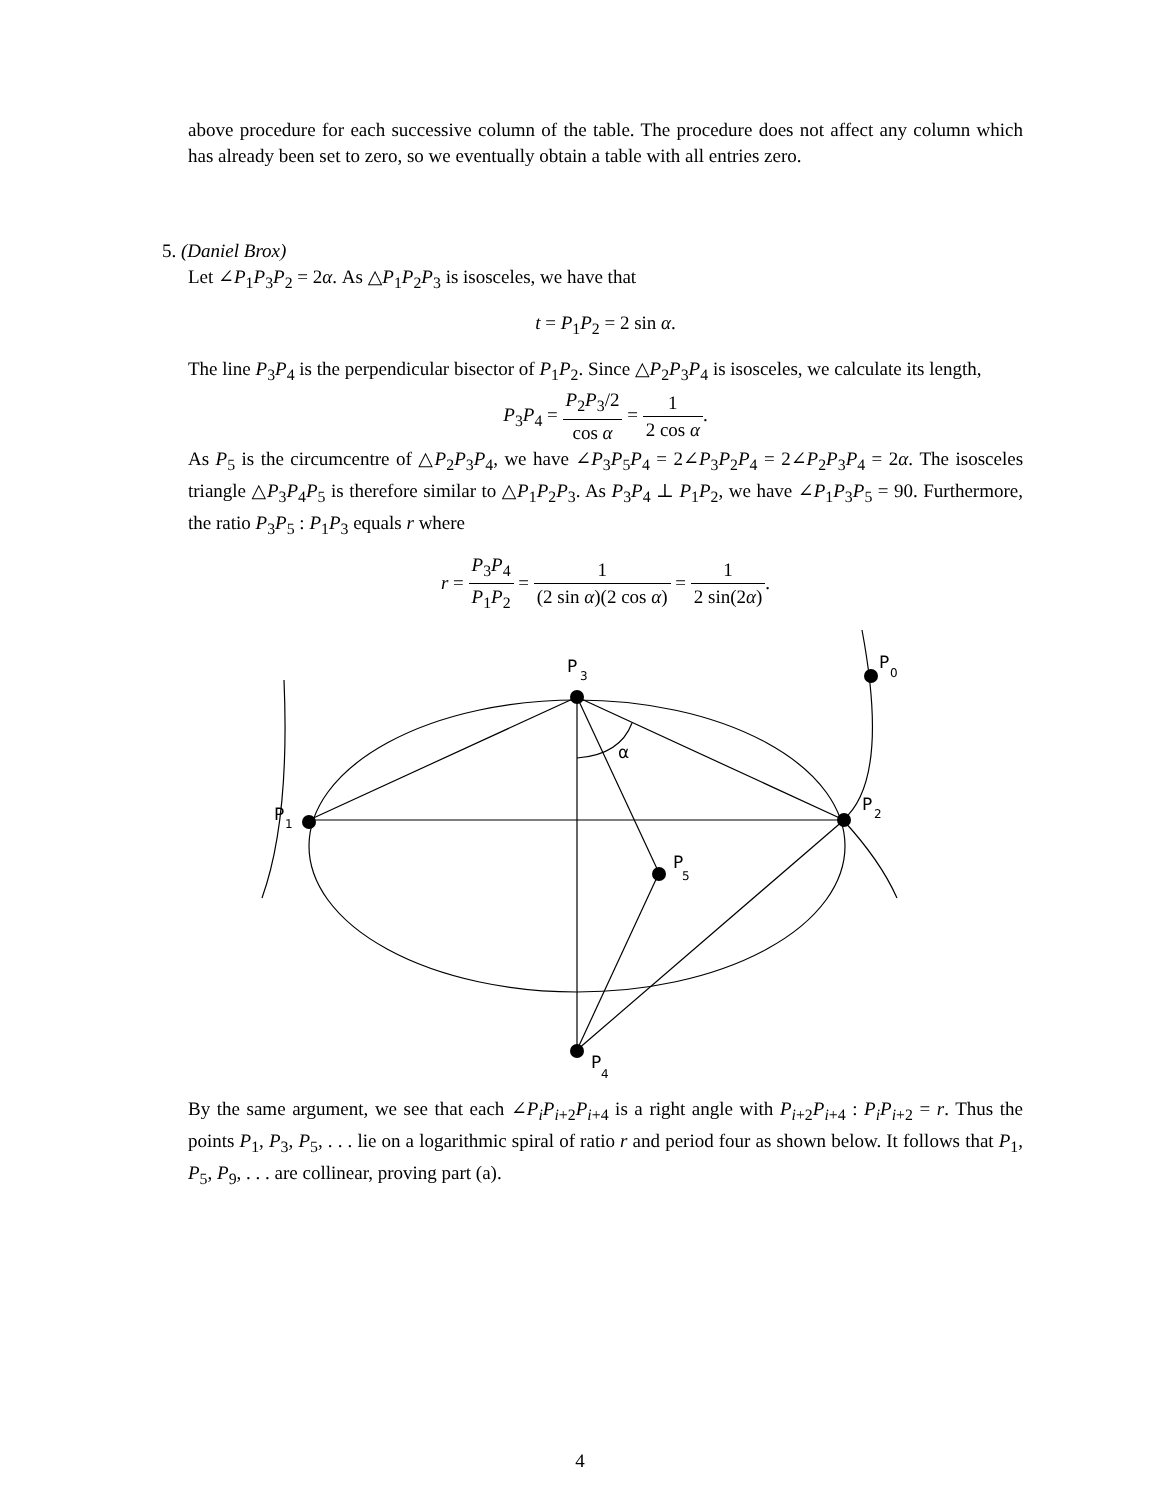above procedure for each successive column of the table. The procedure does not affect any column which has already been set to zero, so we eventually obtain a table with all entries zero.
5. (Daniel Brox)
Let ∠P<sub>1</sub>P<sub>3</sub>P<sub>2</sub> = 2α. As △P<sub>1</sub>P<sub>2</sub>P<sub>3</sub> is isosceles, we have that
t = P<sub>1</sub>P<sub>2</sub> = 2 sin α.
The line P<sub>3</sub>P<sub>4</sub> is the perpendicular bisector of P<sub>1</sub>P<sub>2</sub>. Since △P<sub>2</sub>P<sub>3</sub>P<sub>4</sub> is isosceles, we calculate its length,
P<sub>3</sub>P<sub>4</sub> = P<sub>2</sub>P<sub>3</sub>/2 cos α = 1 2 cos α.
As P<sub>5</sub> is the circumcentre of △P<sub>2</sub>P<sub>3</sub>P<sub>4</sub>, we have ∠P<sub>3</sub>P<sub>5</sub>P<sub>4</sub> = 2∠P<sub>3</sub>P<sub>2</sub>P<sub>4</sub> = 2∠P<sub>2</sub>P<sub>3</sub>P<sub>4</sub> = 2α. The isosceles triangle △P<sub>3</sub>P<sub>4</sub>P<sub>5</sub> is therefore similar to △P<sub>1</sub>P<sub>2</sub>P<sub>3</sub>. As P<sub>3</sub>P<sub>4</sub> ⊥ P<sub>1</sub>P<sub>2</sub>, we have ∠P<sub>1</sub>P<sub>3</sub>P<sub>5</sub> = 90. Furthermore, the ratio P<sub>3</sub>P<sub>5</sub> : P<sub>1</sub>P<sub>3</sub> equals r where
r = P<sub>3</sub>P<sub>4</sub> P<sub>1</sub>P<sub>2</sub> = 1 (2 sin α)(2 cos α) = 1 2 sin(2α).
P
3
P
0
α
P
1
P
2
P
5
P
4
By the same argument, we see that each ∠P<sub>i</sub>P<sub>i+2</sub>P<sub>i+4</sub> is a right angle with P<sub>i+2</sub>P<sub>i+4</sub> : P<sub>i</sub>P<sub>i+2</sub> = r. Thus the points P<sub>1</sub>, P<sub>3</sub>, P<sub>5</sub>, . . . lie on a logarithmic spiral of ratio r and period four as shown below. It follows that P<sub>1</sub>, P<sub>5</sub>, P<sub>9</sub>, . . . are collinear, proving part (a).
4